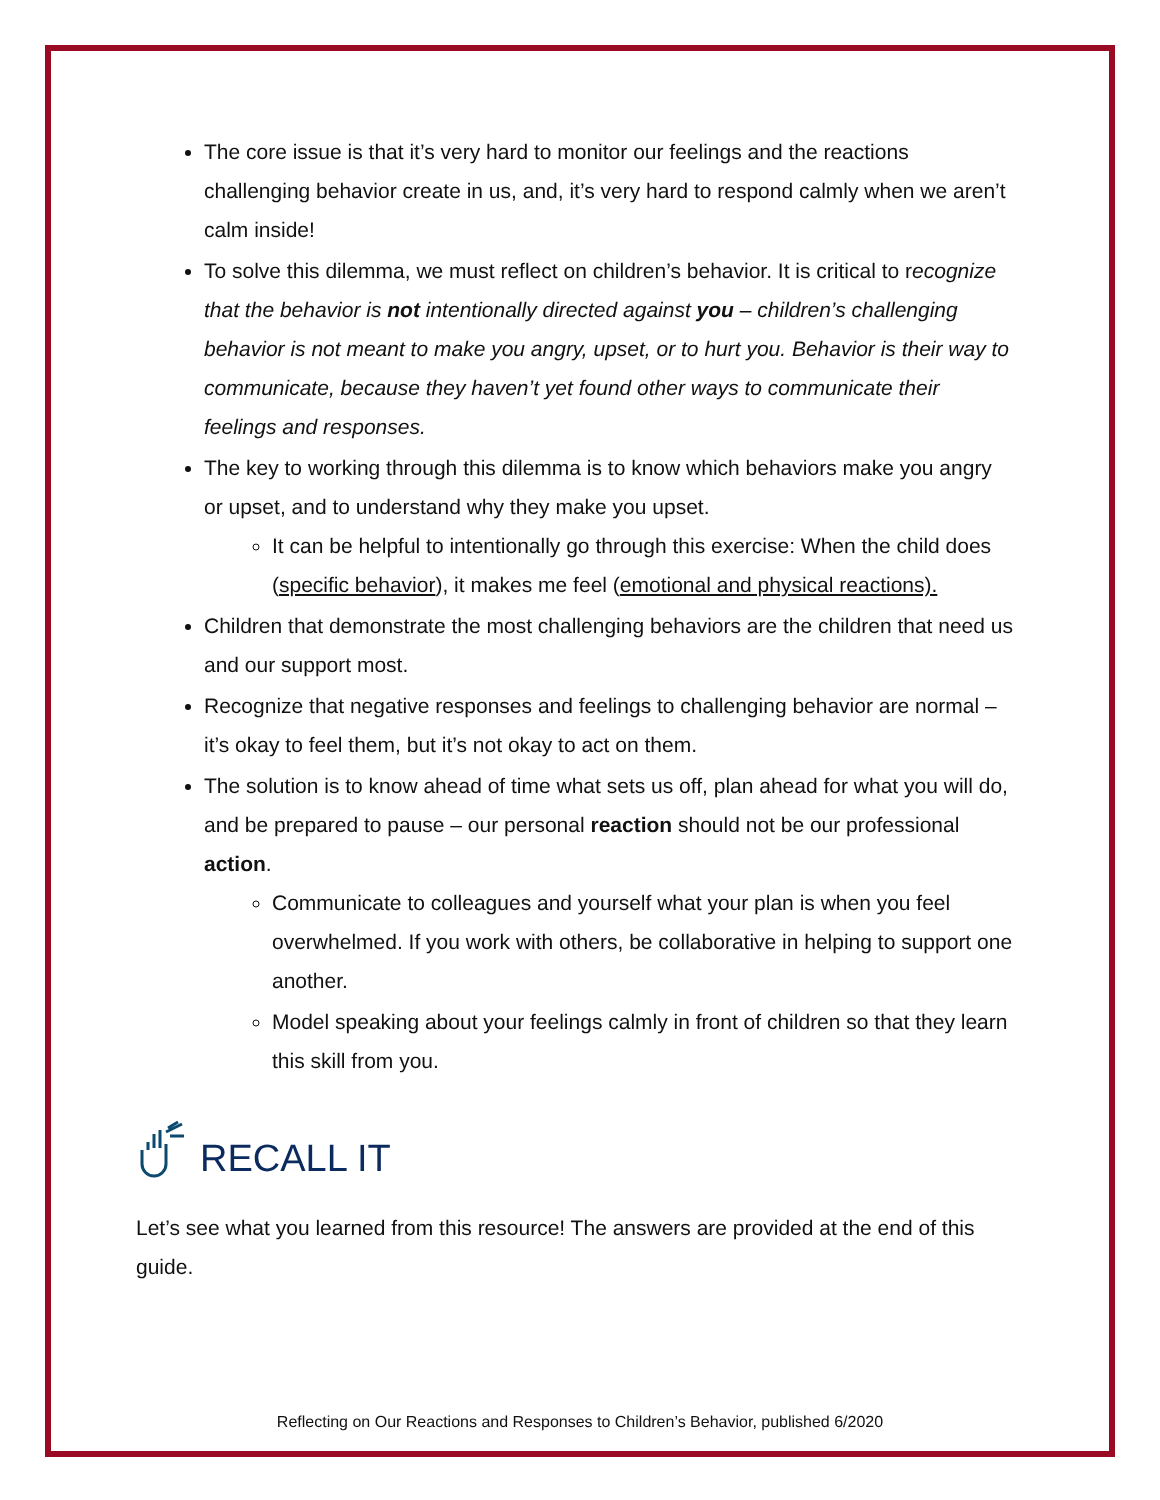The core issue is that it’s very hard to monitor our feelings and the reactions challenging behavior create in us, and, it’s very hard to respond calmly when we aren’t calm inside!
To solve this dilemma, we must reflect on children’s behavior. It is critical to recognize that the behavior is not intentionally directed against you – children’s challenging behavior is not meant to make you angry, upset, or to hurt you. Behavior is their way to communicate, because they haven’t yet found other ways to communicate their feelings and responses.
The key to working through this dilemma is to know which behaviors make you angry or upset, and to understand why they make you upset.
It can be helpful to intentionally go through this exercise: When the child does (specific behavior), it makes me feel (emotional and physical reactions).
Children that demonstrate the most challenging behaviors are the children that need us and our support most.
Recognize that negative responses and feelings to challenging behavior are normal – it’s okay to feel them, but it’s not okay to act on them.
The solution is to know ahead of time what sets us off, plan ahead for what you will do, and be prepared to pause – our personal reaction should not be our professional action.
Communicate to colleagues and yourself what your plan is when you feel overwhelmed. If you work with others, be collaborative in helping to support one another.
Model speaking about your feelings calmly in front of children so that they learn this skill from you.
RECALL IT
Let’s see what you learned from this resource! The answers are provided at the end of this guide.
Reflecting on Our Reactions and Responses to Children’s Behavior, published 6/2020